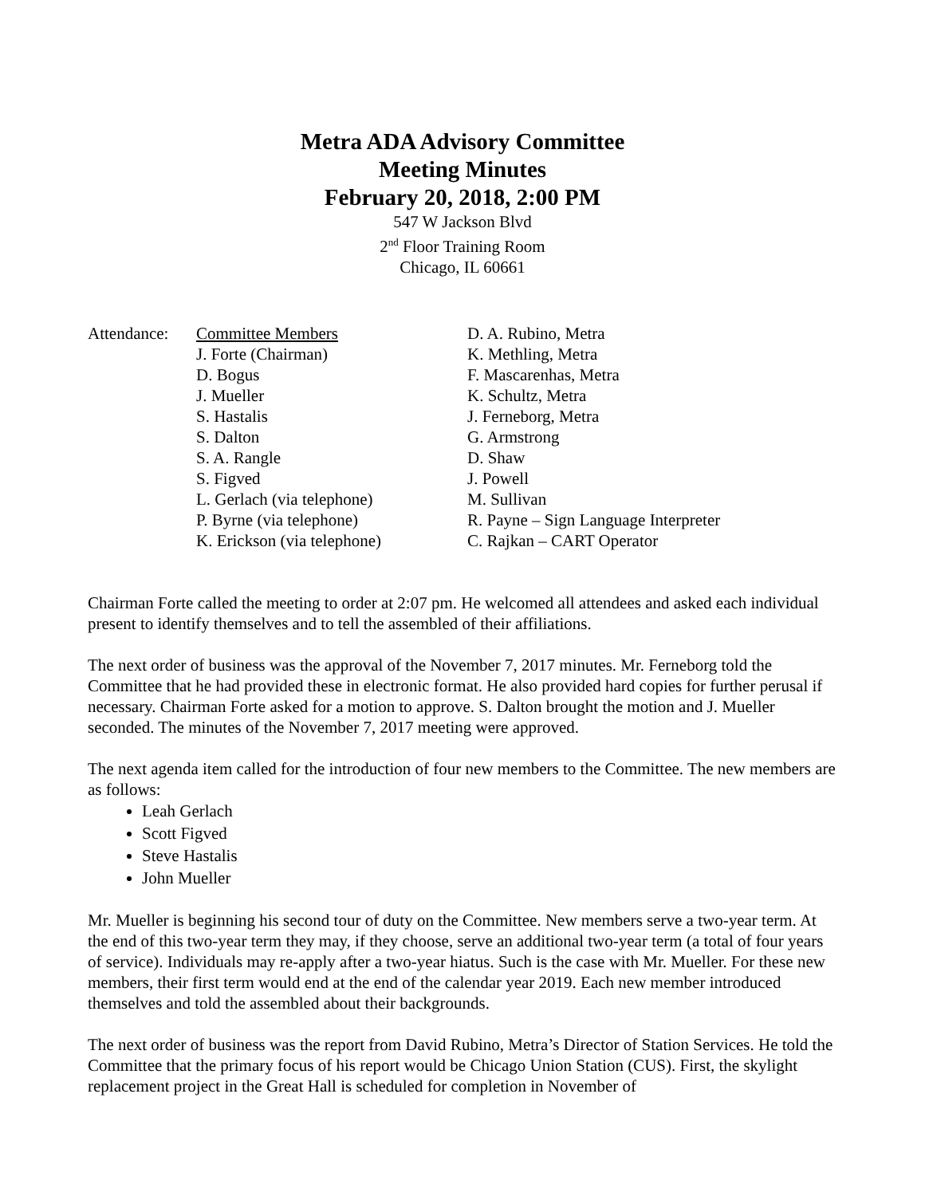Metra ADA Advisory Committee
Meeting Minutes
February 20, 2018, 2:00 PM
547 W Jackson Blvd
2<sup>nd</sup> Floor Training Room
Chicago, IL 60661
Attendance:
Committee Members
J. Forte (Chairman)
D. Bogus
J. Mueller
S. Hastalis
S. Dalton
S. A. Rangle
S. Figved
L. Gerlach (via telephone)
P. Byrne (via telephone)
K. Erickson (via telephone)
D. A. Rubino, Metra
K. Methling, Metra
F. Mascarenhas, Metra
K. Schultz, Metra
J. Ferneborg, Metra
G. Armstrong
D. Shaw
J. Powell
M. Sullivan
R. Payne – Sign Language Interpreter
C. Rajkan – CART Operator
Chairman Forte called the meeting to order at 2:07 pm. He welcomed all attendees and asked each individual present to identify themselves and to tell the assembled of their affiliations.
The next order of business was the approval of the November 7, 2017 minutes. Mr. Ferneborg told the Committee that he had provided these in electronic format. He also provided hard copies for further perusal if necessary. Chairman Forte asked for a motion to approve. S. Dalton brought the motion and J. Mueller seconded. The minutes of the November 7, 2017 meeting were approved.
The next agenda item called for the introduction of four new members to the Committee. The new members are as follows:
Leah Gerlach
Scott Figved
Steve Hastalis
John Mueller
Mr. Mueller is beginning his second tour of duty on the Committee. New members serve a two-year term. At the end of this two-year term they may, if they choose, serve an additional two-year term (a total of four years of service). Individuals may re-apply after a two-year hiatus. Such is the case with Mr. Mueller. For these new members, their first term would end at the end of the calendar year 2019. Each new member introduced themselves and told the assembled about their backgrounds.
The next order of business was the report from David Rubino, Metra’s Director of Station Services. He told the Committee that the primary focus of his report would be Chicago Union Station (CUS). First, the skylight replacement project in the Great Hall is scheduled for completion in November of